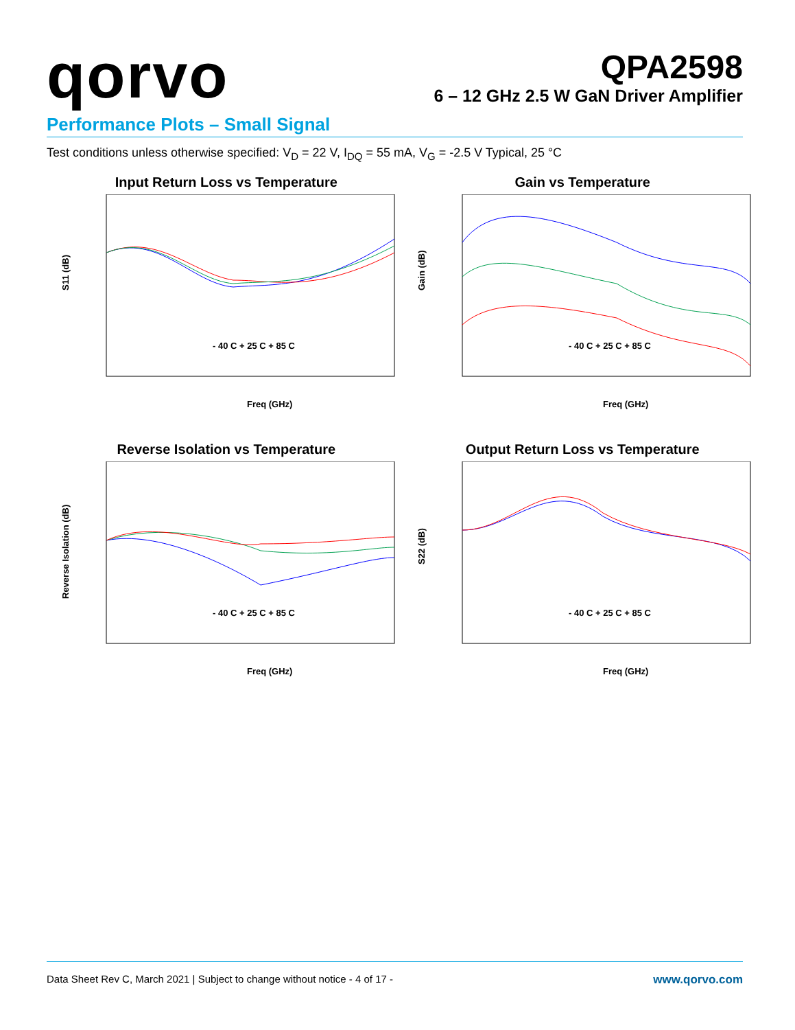qorvo
QPA2598
6 – 12 GHz 2.5 W GaN Driver Amplifier
Performance Plots – Small Signal
Test conditions unless otherwise specified: V<sub>D</sub> = 22 V, I<sub>DQ</sub> = 55 mA, V<sub>G</sub> = -2.5 V Typical, 25 °C
Input Return Loss vs Temperature
S11 (dB)
- 40 C + 25 C + 85 C
Freq (GHz)
Gain vs Temperature
Gain (dB)
- 40 C + 25 C + 85 C
Freq (GHz)
Reverse Isolation vs Temperature
Reverse Isolation (dB)
- 40 C + 25 C + 85 C
Freq (GHz)
Output Return Loss vs Temperature
S22 (dB)
- 40 C + 25 C + 85 C
Freq (GHz)
Data Sheet Rev C, March 2021 | Subject to change without notice - 4 of 17 - www.qorvo.com